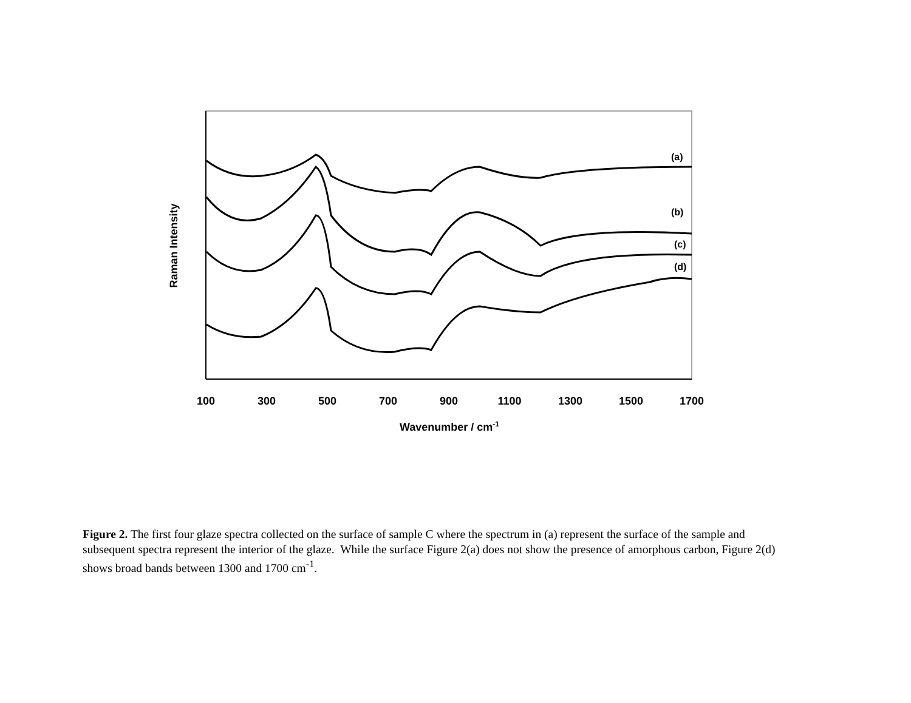(a)
(b)
(c)
(d)
100
300
500
700
900
1100
1300
1500
1700
Wavenumber / cm-1
Raman Intensity
Figure 2. The first four glaze spectra collected on the surface of sample C where the spectrum in (a) represent the surface of the sample and subsequent spectra represent the interior of the glaze. While the surface Figure 2(a) does not show the presence of amorphous carbon, Figure 2(d) shows broad bands between 1300 and 1700 cm<sup>-1</sup>.